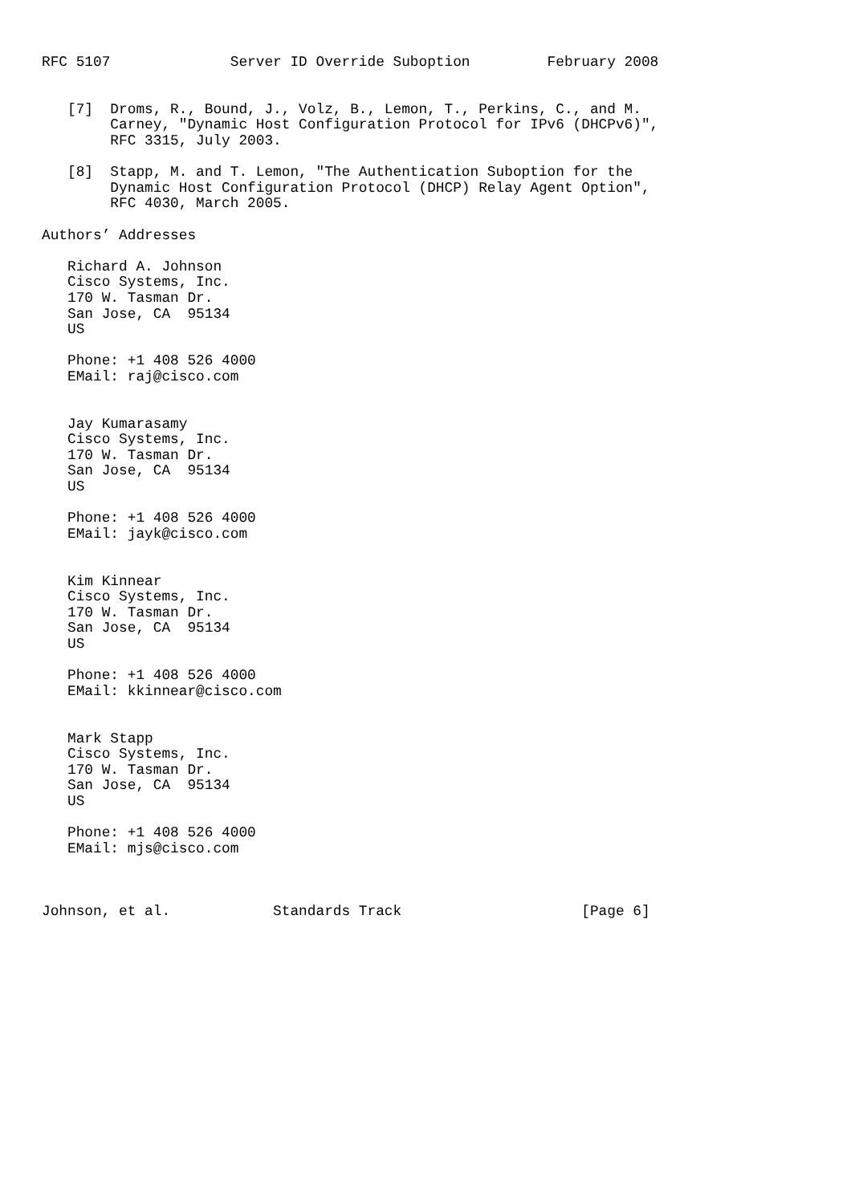RFC 5107              Server ID Override Suboption         February 2008


   [7]  Droms, R., Bound, J., Volz, B., Lemon, T., Perkins, C., and M.
        Carney, "Dynamic Host Configuration Protocol for IPv6 (DHCPv6)",
        RFC 3315, July 2003.

   [8]  Stapp, M. and T. Lemon, "The Authentication Suboption for the
        Dynamic Host Configuration Protocol (DHCP) Relay Agent Option",
        RFC 4030, March 2005.

Authors’ Addresses

   Richard A. Johnson
   Cisco Systems, Inc.
   170 W. Tasman Dr.
   San Jose, CA  95134
   US

   Phone: +1 408 526 4000
   EMail: raj@cisco.com


   Jay Kumarasamy
   Cisco Systems, Inc.
   170 W. Tasman Dr.
   San Jose, CA  95134
   US

   Phone: +1 408 526 4000
   EMail: jayk@cisco.com


   Kim Kinnear
   Cisco Systems, Inc.
   170 W. Tasman Dr.
   San Jose, CA  95134
   US

   Phone: +1 408 526 4000
   EMail: kkinnear@cisco.com


   Mark Stapp
   Cisco Systems, Inc.
   170 W. Tasman Dr.
   San Jose, CA  95134
   US

   Phone: +1 408 526 4000
   EMail: mjs@cisco.com



Johnson, et al.            Standards Track                     [Page 6]